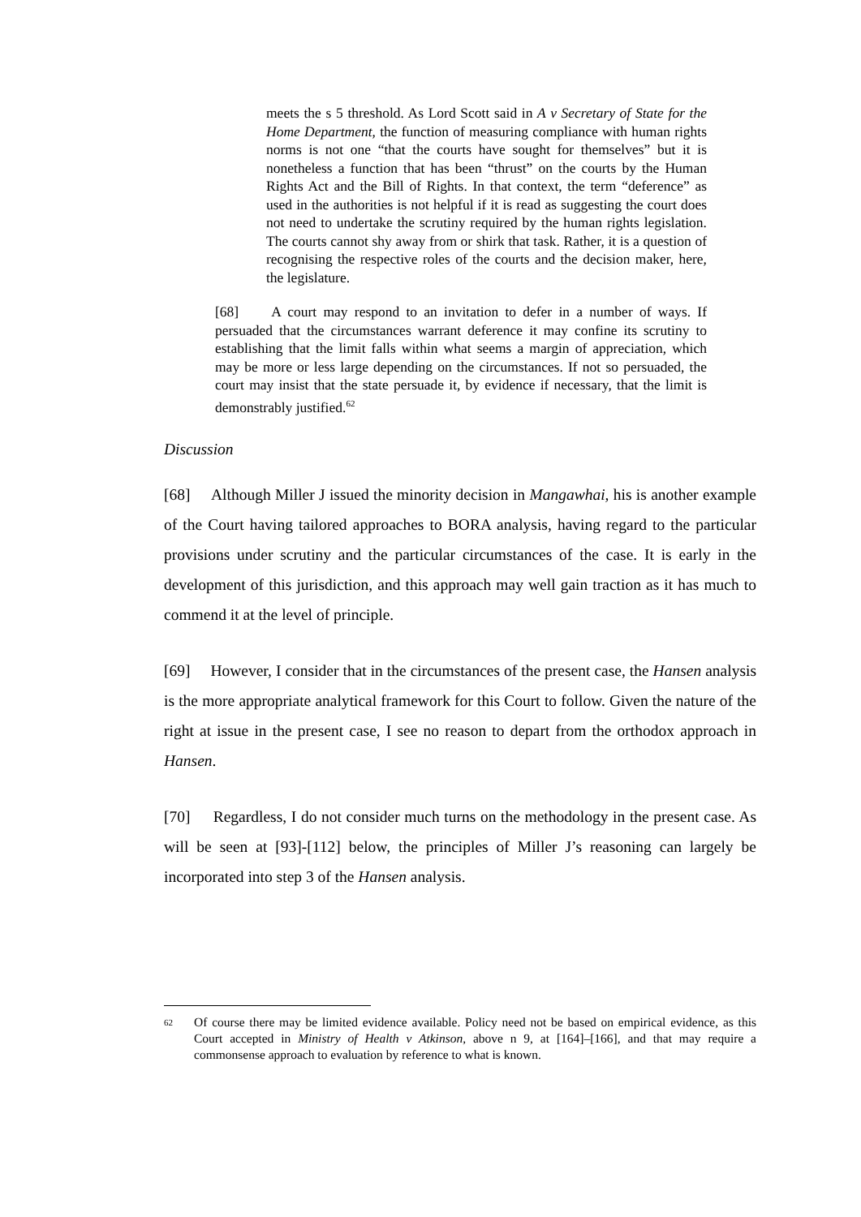meets the s 5 threshold. As Lord Scott said in A v Secretary of State for the Home Department, the function of measuring compliance with human rights norms is not one “that the courts have sought for themselves” but it is nonetheless a function that has been “thrust” on the courts by the Human Rights Act and the Bill of Rights. In that context, the term “deference” as used in the authorities is not helpful if it is read as suggesting the court does not need to undertake the scrutiny required by the human rights legislation. The courts cannot shy away from or shirk that task. Rather, it is a question of recognising the respective roles of the courts and the decision maker, here, the legislature.
[68] A court may respond to an invitation to defer in a number of ways. If persuaded that the circumstances warrant deference it may confine its scrutiny to establishing that the limit falls within what seems a margin of appreciation, which may be more or less large depending on the circumstances. If not so persuaded, the court may insist that the state persuade it, by evidence if necessary, that the limit is demonstrably justified.<sup>62</sup>
Discussion
[68] Although Miller J issued the minority decision in Mangawhai, his is another example of the Court having tailored approaches to BORA analysis, having regard to the particular provisions under scrutiny and the particular circumstances of the case. It is early in the development of this jurisdiction, and this approach may well gain traction as it has much to commend it at the level of principle.
[69] However, I consider that in the circumstances of the present case, the Hansen analysis is the more appropriate analytical framework for this Court to follow. Given the nature of the right at issue in the present case, I see no reason to depart from the orthodox approach in Hansen.
[70] Regardless, I do not consider much turns on the methodology in the present case. As will be seen at [93]-[112] below, the principles of Miller J’s reasoning can largely be incorporated into step 3 of the Hansen analysis.
62
Of course there may be limited evidence available. Policy need not be based on empirical evidence, as this Court accepted in Ministry of Health v Atkinson, above n 9, at [164]–[166], and that may require a commonsense approach to evaluation by reference to what is known.